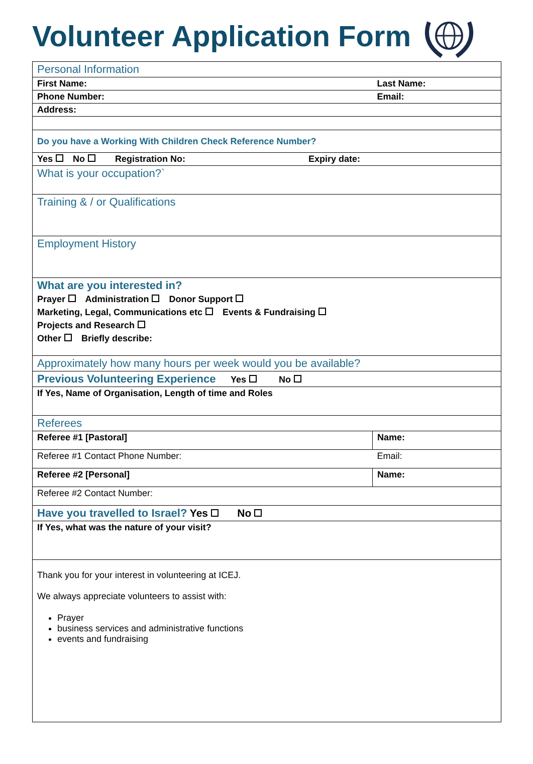Volunteer Application Form
| Personal Information | |
| First Name: | Last Name: |
| Phone Number: | Email: |
| Address: | |
| Do you have a Working With Children Check Reference Number? | |
| Yes No Registration No: Expiry date: | |
| What is your occupation?` | |
| Training & / or Qualifications | |
| Employment History | |
| What are you interested in? Prayer Administration Donor Support Marketing, Legal, Communications etc Events & Fundraising Projects and Research Other Briefly describe: | |
| Approximately how many hours per week would you be available? | |
| Previous Volunteering Experience Yes No | |
| If Yes, Name of Organisation, Length of time and Roles | |
| Referees | |
| Referee #1 [Pastoral] | Name: |
| Referee #1 Contact Phone Number: | Email: |
| Referee #2 [Personal] | Name: |
| Referee #2 Contact Number: | |
| Have you travelled to Israel? Yes No | |
| If Yes, what was the nature of your visit? | |
| Thank you for your interest in volunteering at ICEJ. We always appreciate volunteers to assist with: Prayer business services and administrative functions events and fundraising | |